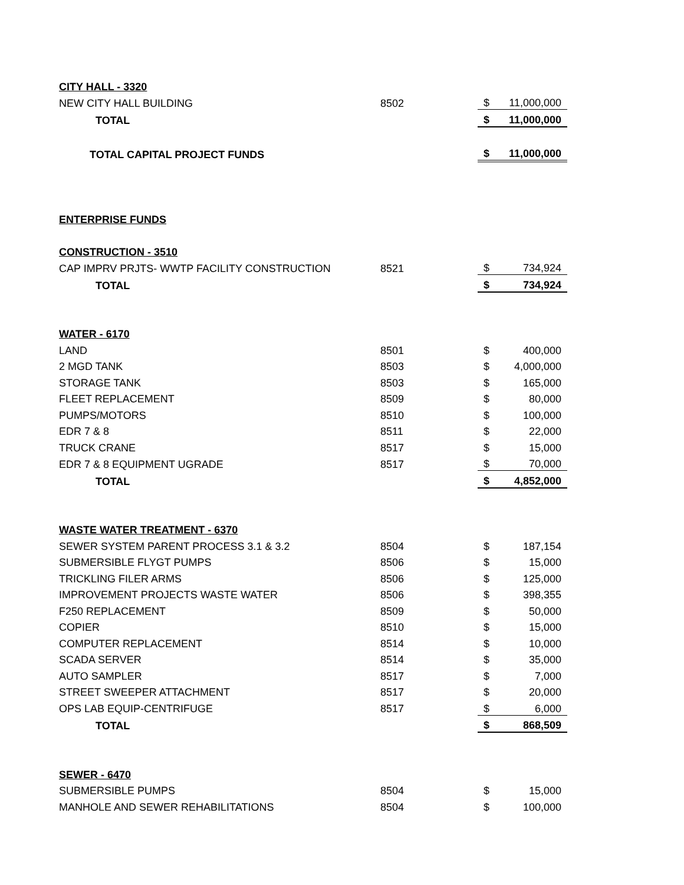| CITY HALL - 3320 | | | |
| NEW CITY HALL BUILDING | 8502 | $ | 11,000,000 |
| TOTAL | | $ | 11,000,000 |
| TOTAL CAPITAL PROJECT FUNDS | | $ | 11,000,000 |
| ENTERPRISE FUNDS | | | |
| CONSTRUCTION - 3510 | | | |
| CAP IMPRV PRJTS- WWTP FACILITY CONSTRUCTION | 8521 | $ | 734,924 |
| TOTAL | | $ | 734,924 |
| WATER - 6170 | | | |
| LAND | 8501 | $ | 400,000 |
| 2 MGD TANK | 8503 | $ | 4,000,000 |
| STORAGE TANK | 8503 | $ | 165,000 |
| FLEET REPLACEMENT | 8509 | $ | 80,000 |
| PUMPS/MOTORS | 8510 | $ | 100,000 |
| EDR 7 & 8 | 8511 | $ | 22,000 |
| TRUCK CRANE | 8517 | $ | 15,000 |
| EDR 7 & 8 EQUIPMENT UGRADE | 8517 | $ | 70,000 |
| TOTAL | | $ | 4,852,000 |
| WASTE WATER TREATMENT - 6370 | | | |
| SEWER SYSTEM PARENT PROCESS 3.1 & 3.2 | 8504 | $ | 187,154 |
| SUBMERSIBLE FLYGT PUMPS | 8506 | $ | 15,000 |
| TRICKLING FILER ARMS | 8506 | $ | 125,000 |
| IMPROVEMENT PROJECTS WASTE WATER | 8506 | $ | 398,355 |
| F250 REPLACEMENT | 8509 | $ | 50,000 |
| COPIER | 8510 | $ | 15,000 |
| COMPUTER REPLACEMENT | 8514 | $ | 10,000 |
| SCADA SERVER | 8514 | $ | 35,000 |
| AUTO SAMPLER | 8517 | $ | 7,000 |
| STREET SWEEPER ATTACHMENT | 8517 | $ | 20,000 |
| OPS LAB EQUIP-CENTRIFUGE | 8517 | $ | 6,000 |
| TOTAL | | $ | 868,509 |
| SEWER - 6470 | | | |
| SUBMERSIBLE PUMPS | 8504 | $ | 15,000 |
| MANHOLE AND SEWER REHABILITATIONS | 8504 | $ | 100,000 |